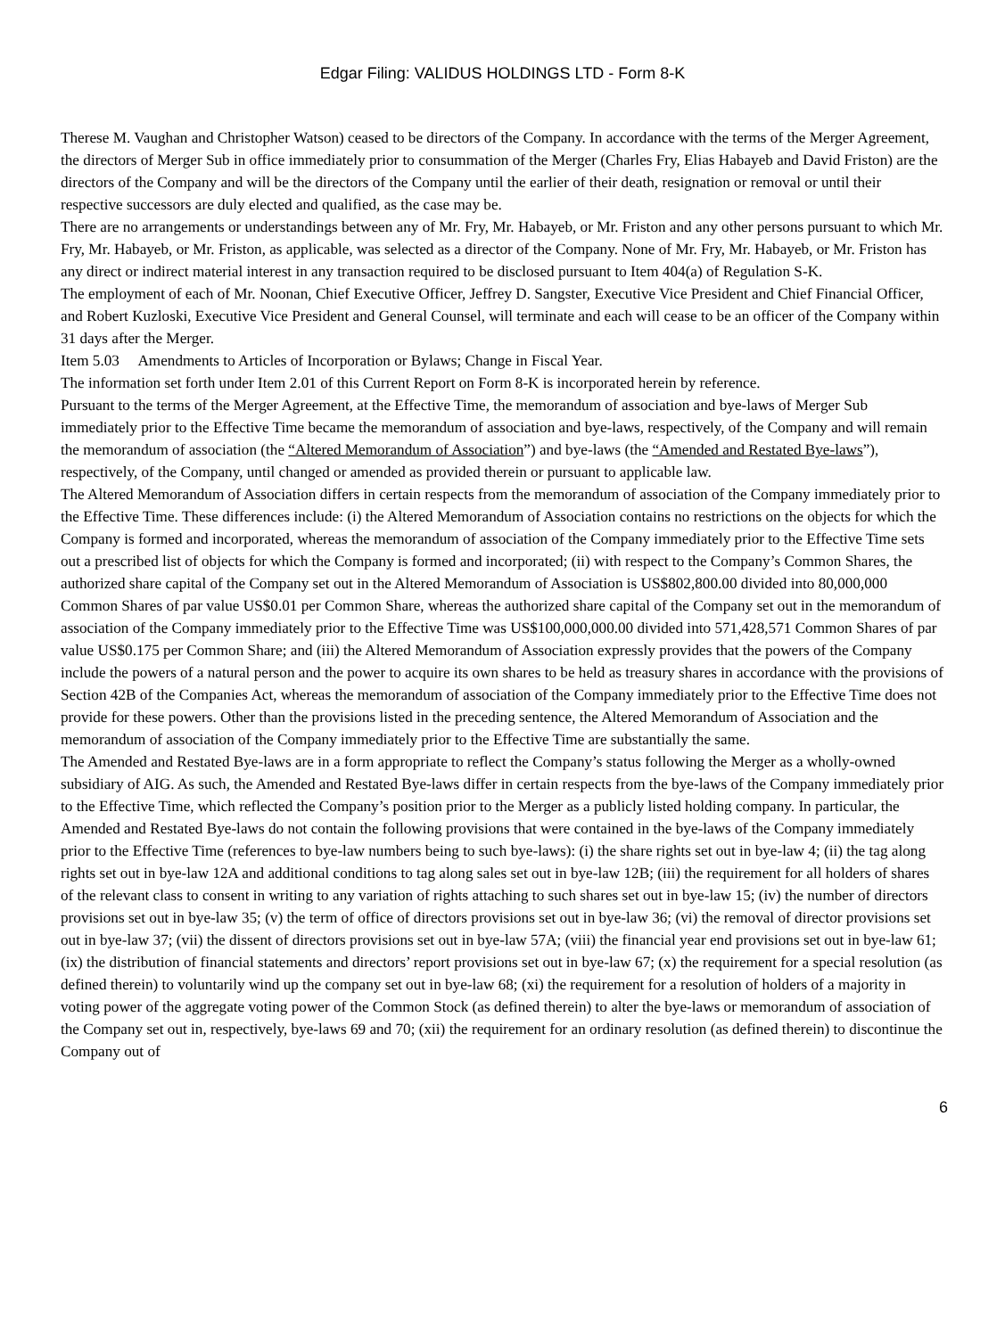Edgar Filing: VALIDUS HOLDINGS LTD - Form 8-K
Therese M. Vaughan and Christopher Watson) ceased to be directors of the Company. In accordance with the terms of the Merger Agreement, the directors of Merger Sub in office immediately prior to consummation of the Merger (Charles Fry, Elias Habayeb and David Friston) are the directors of the Company and will be the directors of the Company until the earlier of their death, resignation or removal or until their respective successors are duly elected and qualified, as the case may be.
There are no arrangements or understandings between any of Mr. Fry, Mr. Habayeb, or Mr. Friston and any other persons pursuant to which Mr. Fry, Mr. Habayeb, or Mr. Friston, as applicable, was selected as a director of the Company. None of Mr. Fry, Mr. Habayeb, or Mr. Friston has any direct or indirect material interest in any transaction required to be disclosed pursuant to Item 404(a) of Regulation S-K.
The employment of each of Mr. Noonan, Chief Executive Officer, Jeffrey D. Sangster, Executive Vice President and Chief Financial Officer, and Robert Kuzloski, Executive Vice President and General Counsel, will terminate and each will cease to be an officer of the Company within 31 days after the Merger.
Item 5.03 Amendments to Articles of Incorporation or Bylaws; Change in Fiscal Year.
The information set forth under Item 2.01 of this Current Report on Form 8-K is incorporated herein by reference.
Pursuant to the terms of the Merger Agreement, at the Effective Time, the memorandum of association and bye-laws of Merger Sub immediately prior to the Effective Time became the memorandum of association and bye-laws, respectively, of the Company and will remain the memorandum of association (the “Altered Memorandum of Association”) and bye-laws (the “Amended and Restated Bye-laws”), respectively, of the Company, until changed or amended as provided therein or pursuant to applicable law.
The Altered Memorandum of Association differs in certain respects from the memorandum of association of the Company immediately prior to the Effective Time. These differences include: (i) the Altered Memorandum of Association contains no restrictions on the objects for which the Company is formed and incorporated, whereas the memorandum of association of the Company immediately prior to the Effective Time sets out a prescribed list of objects for which the Company is formed and incorporated; (ii) with respect to the Company’s Common Shares, the authorized share capital of the Company set out in the Altered Memorandum of Association is US$802,800.00 divided into 80,000,000 Common Shares of par value US$0.01 per Common Share, whereas the authorized share capital of the Company set out in the memorandum of association of the Company immediately prior to the Effective Time was US$100,000,000.00 divided into 571,428,571 Common Shares of par value US$0.175 per Common Share; and (iii) the Altered Memorandum of Association expressly provides that the powers of the Company include the powers of a natural person and the power to acquire its own shares to be held as treasury shares in accordance with the provisions of Section 42B of the Companies Act, whereas the memorandum of association of the Company immediately prior to the Effective Time does not provide for these powers. Other than the provisions listed in the preceding sentence, the Altered Memorandum of Association and the memorandum of association of the Company immediately prior to the Effective Time are substantially the same.
The Amended and Restated Bye-laws are in a form appropriate to reflect the Company’s status following the Merger as a wholly-owned subsidiary of AIG. As such, the Amended and Restated Bye-laws differ in certain respects from the bye-laws of the Company immediately prior to the Effective Time, which reflected the Company’s position prior to the Merger as a publicly listed holding company. In particular, the Amended and Restated Bye-laws do not contain the following provisions that were contained in the bye-laws of the Company immediately prior to the Effective Time (references to bye-law numbers being to such bye-laws): (i) the share rights set out in bye-law 4; (ii) the tag along rights set out in bye-law 12A and additional conditions to tag along sales set out in bye-law 12B; (iii) the requirement for all holders of shares of the relevant class to consent in writing to any variation of rights attaching to such shares set out in bye-law 15; (iv) the number of directors provisions set out in bye-law 35; (v) the term of office of directors provisions set out in bye-law 36; (vi) the removal of director provisions set out in bye-law 37; (vii) the dissent of directors provisions set out in bye-law 57A; (viii) the financial year end provisions set out in bye-law 61; (ix) the distribution of financial statements and directors’ report provisions set out in bye-law 67; (x) the requirement for a special resolution (as defined therein) to voluntarily wind up the company set out in bye-law 68; (xi) the requirement for a resolution of holders of a majority in voting power of the aggregate voting power of the Common Stock (as defined therein) to alter the bye-laws or memorandum of association of the Company set out in, respectively, bye-laws 69 and 70; (xii) the requirement for an ordinary resolution (as defined therein) to discontinue the Company out of
6